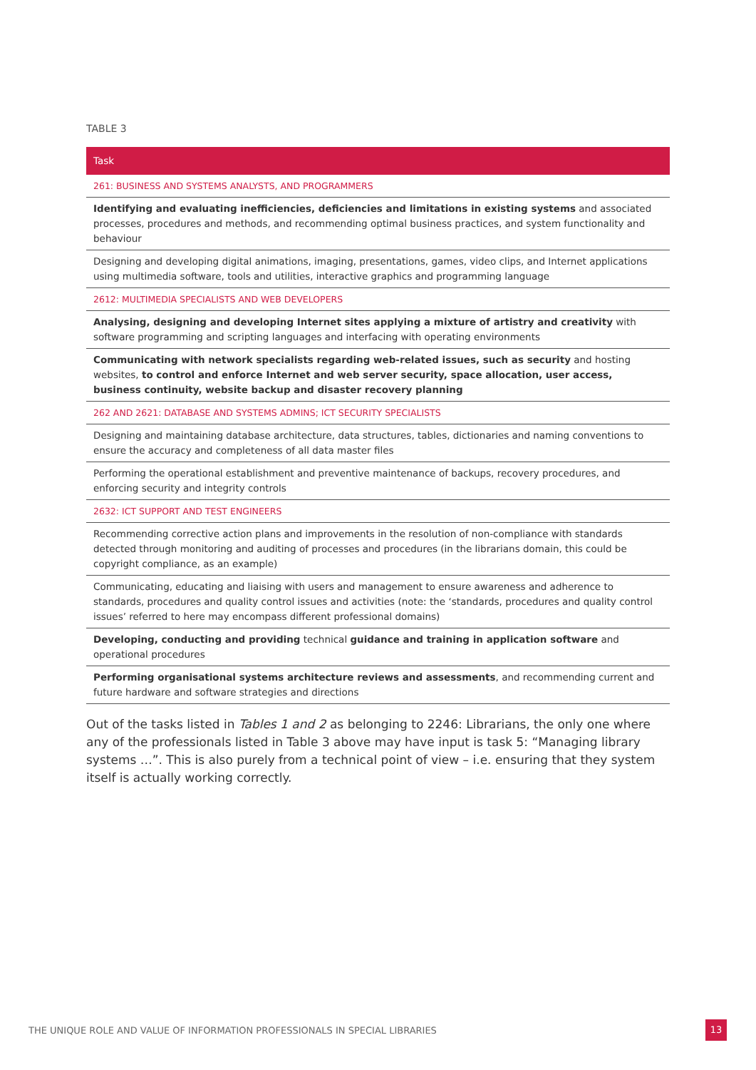TABLE 3
| Task |
| --- |
| 261: BUSINESS AND SYSTEMS ANALYSTS, AND PROGRAMMERS |
| Identifying and evaluating inefficiencies, deficiencies and limitations in existing systems and associated processes, procedures and methods, and recommending optimal business practices, and system functionality and behaviour |
| Designing and developing digital animations, imaging, presentations, games, video clips, and Internet applications using multimedia software, tools and utilities, interactive graphics and programming language |
| 2612: MULTIMEDIA SPECIALISTS AND WEB DEVELOPERS |
| Analysing, designing and developing Internet sites applying a mixture of artistry and creativity with software programming and scripting languages and interfacing with operating environments |
| Communicating with network specialists regarding web-related issues, such as security and hosting websites, to control and enforce Internet and web server security, space allocation, user access, business continuity, website backup and disaster recovery planning |
| 262 AND 2621: DATABASE AND SYSTEMS ADMINS; ICT SECURITY SPECIALISTS |
| Designing and maintaining database architecture, data structures, tables, dictionaries and naming conventions to ensure the accuracy and completeness of all data master files |
| Performing the operational establishment and preventive maintenance of backups, recovery procedures, and enforcing security and integrity controls |
| 2632: ICT SUPPORT AND TEST ENGINEERS |
| Recommending corrective action plans and improvements in the resolution of non-compliance with standards detected through monitoring and auditing of processes and procedures (in the librarians domain, this could be copyright compliance, as an example) |
| Communicating, educating and liaising with users and management to ensure awareness and adherence to standards, procedures and quality control issues and activities (note: the ‘standards, procedures and quality control issues’ referred to here may encompass different professional domains) |
| Developing, conducting and providing technical guidance and training in application software and operational procedures |
| Performing organisational systems architecture reviews and assessments , and recommending current and future hardware and software strategies and directions |
Out of the tasks listed in Tables 1 and 2 as belonging to 2246: Librarians, the only one where any of the professionals listed in Table 3 above may have input is task 5: “Managing library systems …”. This is also purely from a technical point of view – i.e. ensuring that they system itself is actually working correctly.
THE UNIQUE ROLE AND VALUE OF INFORMATION PROFESSIONALS IN SPECIAL LIBRARIES
13